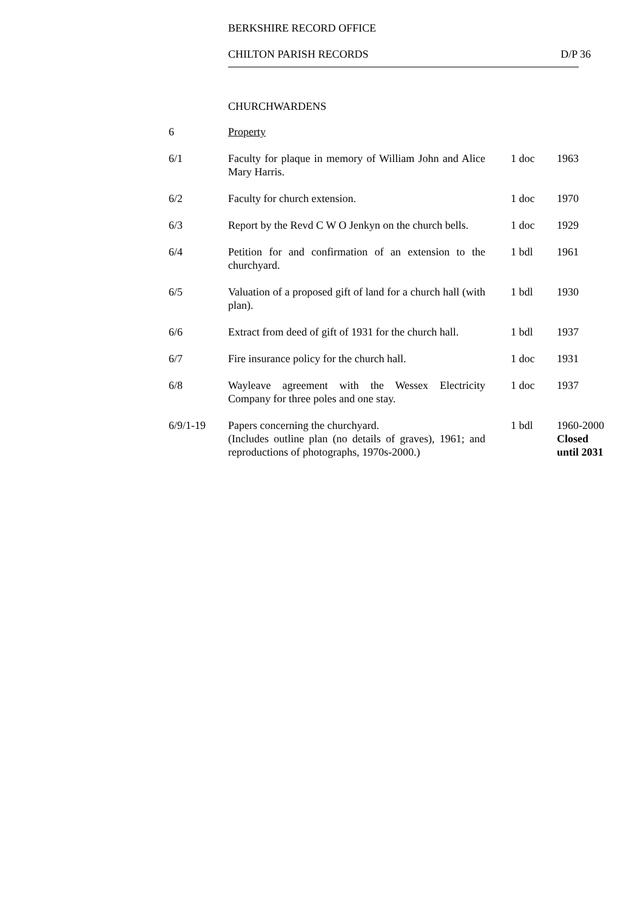BERKSHIRE RECORD OFFICE
CHILTON PARISH RECORDS D/P 36
CHURCHWARDENS
| 6 | Property | | |
| 6/1 | Faculty for plaque in memory of William John and Alice Mary Harris. | 1 doc | 1963 |
| 6/2 | Faculty for church extension. | 1 doc | 1970 |
| 6/3 | Report by the Revd C W O Jenkyn on the church bells. | 1 doc | 1929 |
| 6/4 | Petition for and confirmation of an extension to the churchyard. | 1 bdl | 1961 |
| 6/5 | Valuation of a proposed gift of land for a church hall (with plan). | 1 bdl | 1930 |
| 6/6 | Extract from deed of gift of 1931 for the church hall. | 1 bdl | 1937 |
| 6/7 | Fire insurance policy for the church hall. | 1 doc | 1931 |
| 6/8 | Wayleave agreement with the Wessex Electricity Company for three poles and one stay. | 1 doc | 1937 |
| 6/9/1-19 | Papers concerning the churchyard. (Includes outline plan (no details of graves), 1961; and reproductions of photographs, 1970s-2000.) | 1 bdl | 1960-2000 Closed until 2031 |